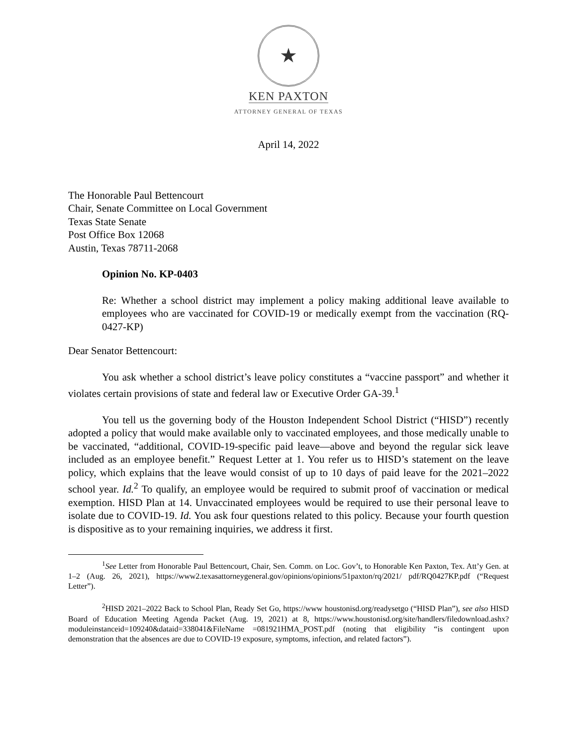★
KEN PAXTON
ATTORNEY GENERAL OF TEXAS
April 14, 2022
The Honorable Paul Bettencourt
Chair, Senate Committee on Local Government
Texas State Senate
Post Office Box 12068
Austin, Texas 78711-2068
Opinion No. KP-0403
Re: Whether a school district may implement a policy making additional leave available to employees who are vaccinated for COVID-19 or medically exempt from the vaccination (RQ-0427-KP)
Dear Senator Bettencourt:
You ask whether a school district’s leave policy constitutes a “vaccine passport” and whether it violates certain provisions of state and federal law or Executive Order GA-39.<sup>1</sup>
You tell us the governing body of the Houston Independent School District (“HISD”) recently adopted a policy that would make available only to vaccinated employees, and those medically unable to be vaccinated, “additional, COVID-19-specific paid leave—above and beyond the regular sick leave included as an employee benefit.” Request Letter at 1. You refer us to HISD’s statement on the leave policy, which explains that the leave would consist of up to 10 days of paid leave for the 2021–2022 school year. Id.<sup>2</sup> To qualify, an employee would be required to submit proof of vaccination or medical exemption. HISD Plan at 14. Unvaccinated employees would be required to use their personal leave to isolate due to COVID-19. Id. You ask four questions related to this policy. Because your fourth question is dispositive as to your remaining inquiries, we address it first.
<sup>1</sup> See Letter from Honorable Paul Bettencourt, Chair, Sen. Comm. on Loc. Gov’t, to Honorable Ken Paxton, Tex. Att’y Gen. at 1–2 (Aug. 26, 2021), https://www2.texasattorneygeneral.gov/opinions/opinions/51paxton/rq/2021/ pdf/RQ0427KP.pdf (“Request Letter”).
<sup>2</sup>HISD 2021–2022 Back to School Plan, Ready Set Go, https://www houstonisd.org/readysetgo (“HISD Plan”), see also HISD Board of Education Meeting Agenda Packet (Aug. 19, 2021) at 8, https://www.houstonisd.org/site/handlers/filedownload.ashx?moduleinstanceid=109240&dataid=338041&FileName =081921HMA_POST.pdf (noting that eligibility “is contingent upon demonstration that the absences are due to COVID-19 exposure, symptoms, infection, and related factors”).